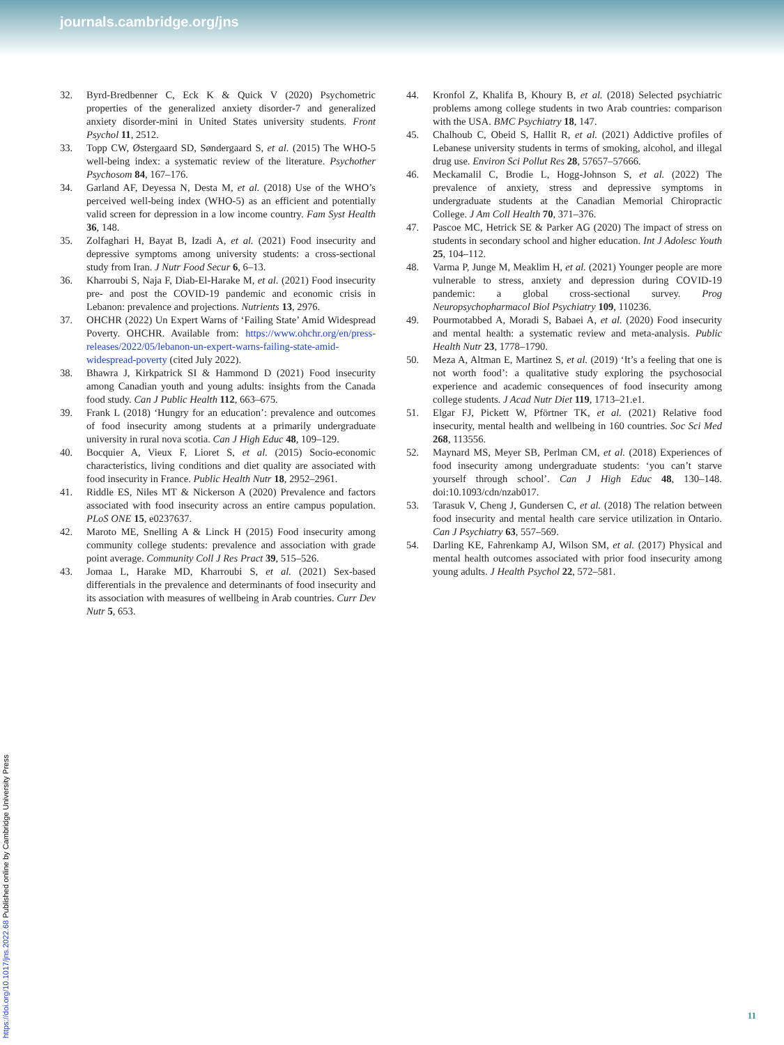journals.cambridge.org/jns
32. Byrd-Bredbenner C, Eck K & Quick V (2020) Psychometric properties of the generalized anxiety disorder-7 and generalized anxiety disorder-mini in United States university students. Front Psychol 11, 2512.
33. Topp CW, Østergaard SD, Søndergaard S, et al. (2015) The WHO-5 well-being index: a systematic review of the literature. Psychother Psychosom 84, 167–176.
34. Garland AF, Deyessa N, Desta M, et al. (2018) Use of the WHO’s perceived well-being index (WHO-5) as an efficient and potentially valid screen for depression in a low income country. Fam Syst Health 36, 148.
35. Zolfaghari H, Bayat B, Izadi A, et al. (2021) Food insecurity and depressive symptoms among university students: a cross-sectional study from Iran. J Nutr Food Secur 6, 6–13.
36. Kharroubi S, Naja F, Diab-El-Harake M, et al. (2021) Food insecurity pre- and post the COVID-19 pandemic and economic crisis in Lebanon: prevalence and projections. Nutrients 13, 2976.
37. OHCHR (2022) Un Expert Warns of ‘Failing State’ Amid Widespread Poverty. OHCHR. Available from: https://www.ohchr.org/en/press-releases/2022/05/lebanon-un-expert-warns-failing-state-amid-widespread-poverty (cited July 2022).
38. Bhawra J, Kirkpatrick SI & Hammond D (2021) Food insecurity among Canadian youth and young adults: insights from the Canada food study. Can J Public Health 112, 663–675.
39. Frank L (2018) ‘Hungry for an education’: prevalence and outcomes of food insecurity among students at a primarily undergraduate university in rural nova scotia. Can J High Educ 48, 109–129.
40. Bocquier A, Vieux F, Lioret S, et al. (2015) Socio-economic characteristics, living conditions and diet quality are associated with food insecurity in France. Public Health Nutr 18, 2952–2961.
41. Riddle ES, Niles MT & Nickerson A (2020) Prevalence and factors associated with food insecurity across an entire campus population. PLoS ONE 15, e0237637.
42. Maroto ME, Snelling A & Linck H (2015) Food insecurity among community college students: prevalence and association with grade point average. Community Coll J Res Pract 39, 515–526.
43. Jomaa L, Harake MD, Kharroubi S, et al. (2021) Sex-based differentials in the prevalence and determinants of food insecurity and its association with measures of wellbeing in Arab countries. Curr Dev Nutr 5, 653.
44. Kronfol Z, Khalifa B, Khoury B, et al. (2018) Selected psychiatric problems among college students in two Arab countries: comparison with the USA. BMC Psychiatry 18, 147.
45. Chalhoub C, Obeid S, Hallit R, et al. (2021) Addictive profiles of Lebanese university students in terms of smoking, alcohol, and illegal drug use. Environ Sci Pollut Res 28, 57657–57666.
46. Meckamalil C, Brodie L, Hogg-Johnson S, et al. (2022) The prevalence of anxiety, stress and depressive symptoms in undergraduate students at the Canadian Memorial Chiropractic College. J Am Coll Health 70, 371–376.
47. Pascoe MC, Hetrick SE & Parker AG (2020) The impact of stress on students in secondary school and higher education. Int J Adolesc Youth 25, 104–112.
48. Varma P, Junge M, Meaklim H, et al. (2021) Younger people are more vulnerable to stress, anxiety and depression during COVID-19 pandemic: a global cross-sectional survey. Prog Neuropsychopharmacol Biol Psychiatry 109, 110236.
49. Pourmotabbed A, Moradi S, Babaei A, et al. (2020) Food insecurity and mental health: a systematic review and meta-analysis. Public Health Nutr 23, 1778–1790.
50. Meza A, Altman E, Martinez S, et al. (2019) ‘It’s a feeling that one is not worth food’: a qualitative study exploring the psychosocial experience and academic consequences of food insecurity among college students. J Acad Nutr Diet 119, 1713–21.e1.
51. Elgar FJ, Pickett W, Pförtner TK, et al. (2021) Relative food insecurity, mental health and wellbeing in 160 countries. Soc Sci Med 268, 113556.
52. Maynard MS, Meyer SB, Perlman CM, et al. (2018) Experiences of food insecurity among undergraduate students: ‘you can’t starve yourself through school’. Can J High Educ 48, 130–148. doi:10.1093/cdn/nzab017.
53. Tarasuk V, Cheng J, Gundersen C, et al. (2018) The relation between food insecurity and mental health care service utilization in Ontario. Can J Psychiatry 63, 557–569.
54. Darling KE, Fahrenkamp AJ, Wilson SM, et al. (2017) Physical and mental health outcomes associated with prior food insecurity among young adults. J Health Psychol 22, 572–581.
https://doi.org/10.1017/jns.2022.68 Published online by Cambridge University Press
11